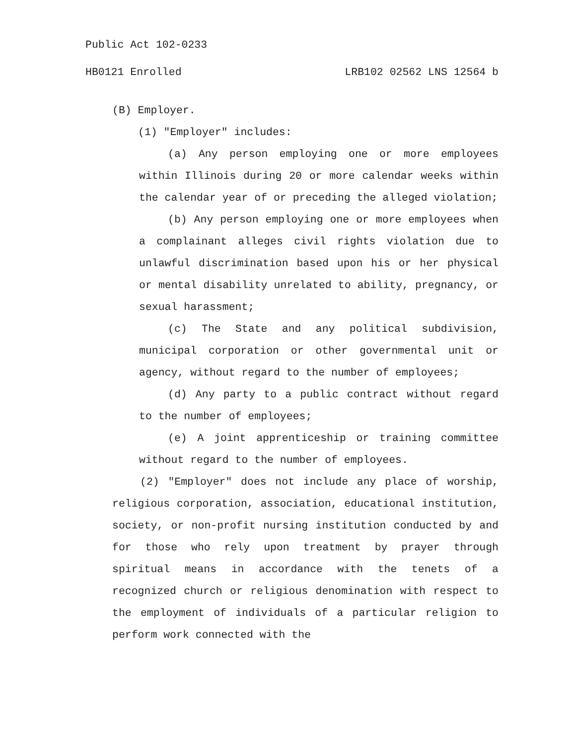Public Act 102-0233
HB0121 Enrolled LRB102 02562 LNS 12564 b
(B) Employer.
(1) "Employer" includes:
(a) Any person employing one or more employees within Illinois during 20 or more calendar weeks within the calendar year of or preceding the alleged violation;
(b) Any person employing one or more employees when a complainant alleges civil rights violation due to unlawful discrimination based upon his or her physical or mental disability unrelated to ability, pregnancy, or sexual harassment;
(c) The State and any political subdivision, municipal corporation or other governmental unit or agency, without regard to the number of employees;
(d) Any party to a public contract without regard to the number of employees;
(e) A joint apprenticeship or training committee without regard to the number of employees.
(2) "Employer" does not include any place of worship, religious corporation, association, educational institution, society, or non-profit nursing institution conducted by and for those who rely upon treatment by prayer through spiritual means in accordance with the tenets of a recognized church or religious denomination with respect to the employment of individuals of a particular religion to perform work connected with the